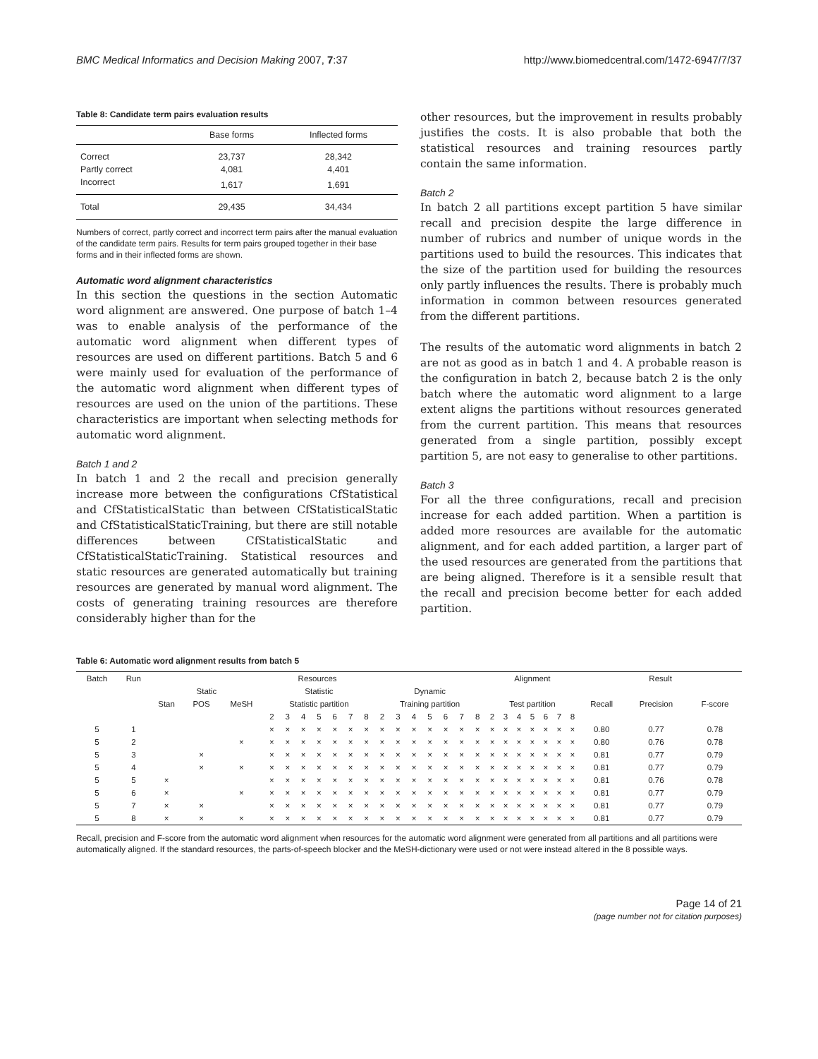BMC Medical Informatics and Decision Making 2007, 7:37 http://www.biomedcentral.com/1472-6947/7/37
Table 8: Candidate term pairs evaluation results
| | Base forms | Inflected forms |
| --- | --- | --- |
| Correct | 23,737 | 28,342 |
| Partly correct | 4,081 | 4,401 |
| Incorrect | 1,617 | 1,691 |
| Total | 29,435 | 34,434 |
Numbers of correct, partly correct and incorrect term pairs after the manual evaluation of the candidate term pairs. Results for term pairs grouped together in their base forms and in their inflected forms are shown.
Automatic word alignment characteristics
In this section the questions in the section Automatic word alignment are answered. One purpose of batch 1–4 was to enable analysis of the performance of the automatic word alignment when different types of resources are used on different partitions. Batch 5 and 6 were mainly used for evaluation of the performance of the automatic word alignment when different types of resources are used on the union of the partitions. These characteristics are important when selecting methods for automatic word alignment.
Batch 1 and 2
In batch 1 and 2 the recall and precision generally increase more between the configurations CfStatistical and CfStatisticalStatic than between CfStatisticalStatic and CfStatisticalStaticTraining, but there are still notable differences between CfStatisticalStatic and CfStatisticalStaticTraining. Statistical resources and static resources are generated automatically but training resources are generated by manual word alignment. The costs of generating training resources are therefore considerably higher than for the
other resources, but the improvement in results probably justifies the costs. It is also probable that both the statistical resources and training resources partly contain the same information.
Batch 2
In batch 2 all partitions except partition 5 have similar recall and precision despite the large difference in number of rubrics and number of unique words in the partitions used to build the resources. This indicates that the size of the partition used for building the resources only partly influences the results. There is probably much information in common between resources generated from the different partitions.
The results of the automatic word alignments in batch 2 are not as good as in batch 1 and 4. A probable reason is the configuration in batch 2, because batch 2 is the only batch where the automatic word alignment to a large extent aligns the partitions without resources generated from the current partition. This means that resources generated from a single partition, possibly except partition 5, are not easy to generalise to other partitions.
Batch 3
For all the three configurations, recall and precision increase for each added partition. When a partition is added more resources are available for the automatic alignment, and for each added partition, a larger part of the used resources are generated from the partitions that are being aligned. Therefore is it a sensible result that the recall and precision become better for each added partition.
Table 6: Automatic word alignment results from batch 5
| Batch | Run | Resources | | | | | | | | | | | | | | | | | Alignment | | | | | | | Result | | |
| --- | --- | --- | --- | --- | --- | --- | --- | --- | --- | --- | --- | --- | --- | --- | --- | --- | --- | --- | --- | --- | --- | --- | --- | --- | --- | --- | --- | --- |
| | | Static | | | Statistic | | | | | | | Dynamic | | | | | | | | | | | | | | | | |
| | | Stan | POS | MeSH | Statistic partition | | | | | | | Training partition | | | | | | | Test partition | | | | | | | Recall | Precision | F-score |
| | | | | | 2 | 3 | 4 | 5 | 6 | 7 | 8 | 2 | 3 | 4 | 5 | 6 | 7 | 8 | 2 | 3 | 4 | 5 | 6 | 7 | 8 | | | |
| 5 | 1 | | | | × | × | × | × | × | × | × | × | × | × | × | × | × | × | × | × | × | × | × | × | × | 0.80 | 0.77 | 0.78 |
| 5 | 2 | | | × | × | × | × | × | × | × | × | × | × | × | × | × | × | × | × | × | × | × | × | × | × | 0.80 | 0.76 | 0.78 |
| 5 | 3 | | × | | × | × | × | × | × | × | × | × | × | × | × | × | × | × | × | × | × | × | × | × | × | 0.81 | 0.77 | 0.79 |
| 5 | 4 | | × | × | × | × | × | × | × | × | × | × | × | × | × | × | × | × | × | × | × | × | × | × | × | 0.81 | 0.77 | 0.79 |
| 5 | 5 | × | | | × | × | × | × | × | × | × | × | × | × | × | × | × | × | × | × | × | × | × | × | × | 0.81 | 0.76 | 0.78 |
| 5 | 6 | × | | × | × | × | × | × | × | × | × | × | × | × | × | × | × | × | × | × | × | × | × | × | × | 0.81 | 0.77 | 0.79 |
| 5 | 7 | × | × | | × | × | × | × | × | × | × | × | × | × | × | × | × | × | × | × | × | × | × | × | × | 0.81 | 0.77 | 0.79 |
| 5 | 8 | × | × | × | × | × | × | × | × | × | × | × | × | × | × | × | × | × | × | × | × | × | × | × | × | 0.81 | 0.77 | 0.79 |
Recall, precision and F-score from the automatic word alignment when resources for the automatic word alignment were generated from all partitions and all partitions were automatically aligned. If the standard resources, the parts-of-speech blocker and the MeSH-dictionary were used or not were instead altered in the 8 possible ways.
Page 14 of 21
(page number not for citation purposes)